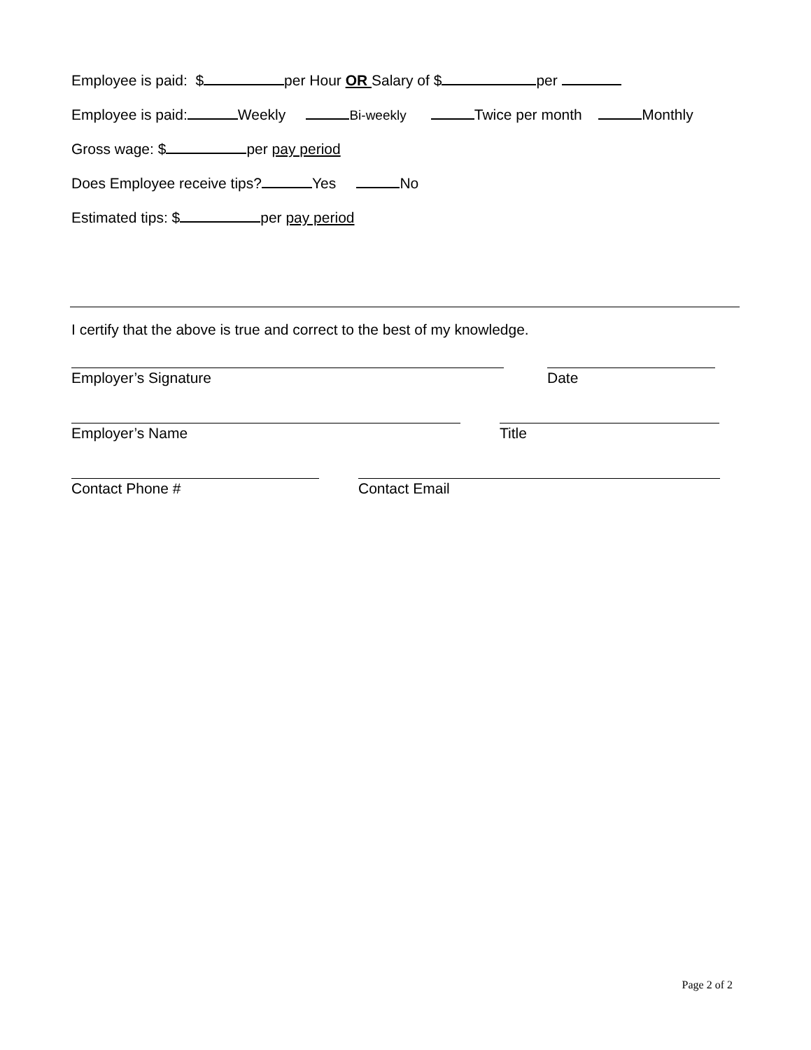Employee is paid: $ per Hour OR Salary of $ per
Employee is paid: Weekly Bi-weekly Twice per month Monthly
Gross wage: $ per pay period
Does Employee receive tips? Yes No
Estimated tips: $ per pay period
I certify that the above is true and correct to the best of my knowledge.
Employer’s Signature Date
Employer’s Name Title
Contact Phone # Contact Email
Page 2 of 2